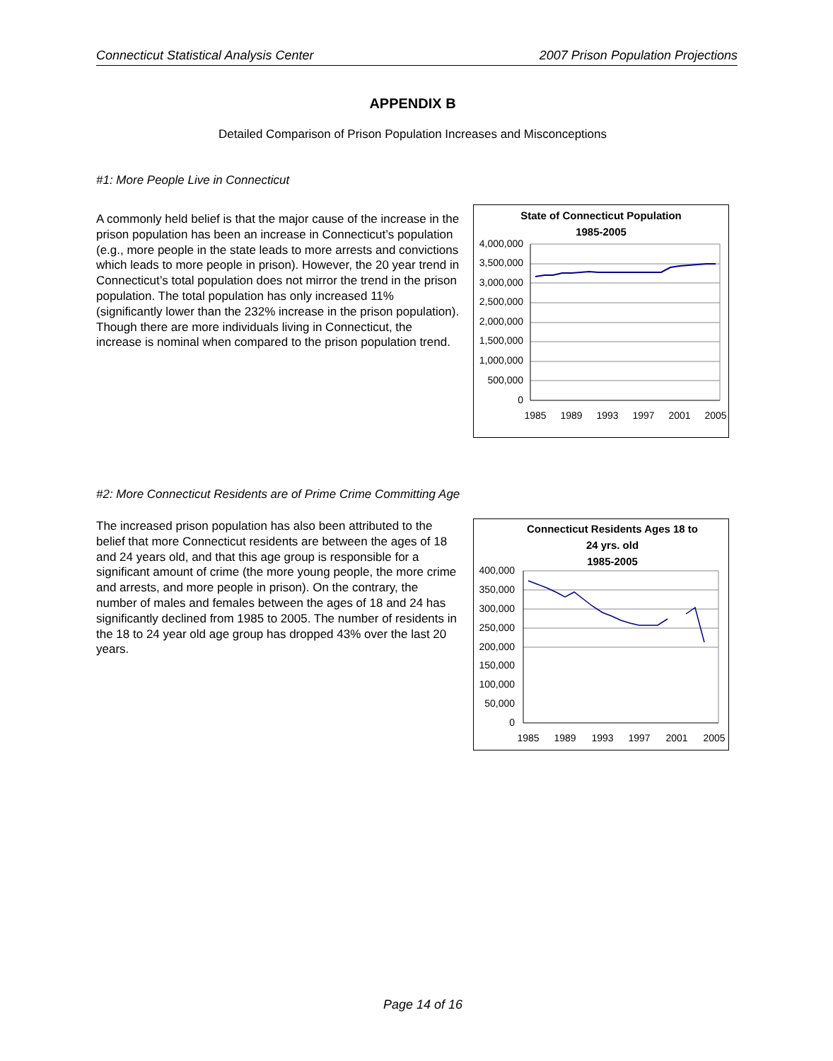Connecticut Statistical Analysis Center 2007 Prison Population Projections
APPENDIX B
Detailed Comparison of Prison Population Increases and Misconceptions
#1: More People Live in Connecticut
A commonly held belief is that the major cause of the increase in the prison population has been an increase in Connecticut’s population (e.g., more people in the state leads to more arrests and convictions which leads to more people in prison). However, the 20 year trend in Connecticut’s total population does not mirror the trend in the prison population. The total population has only increased 11% (significantly lower than the 232% increase in the prison population). Though there are more individuals living in Connecticut, the increase is nominal when compared to the prison population trend.
State of Connecticut Population
1985-2005
4,000,000
3,500,000
3,000,000
2,500,000
2,000,000
1,500,000
1,000,000
500,000
0
1985
1989
1993
1997
2001
2005
#2: More Connecticut Residents are of Prime Crime Committing Age
The increased prison population has also been attributed to the belief that more Connecticut residents are between the ages of 18 and 24 years old, and that this age group is responsible for a significant amount of crime (the more young people, the more crime and arrests, and more people in prison). On the contrary, the number of males and females between the ages of 18 and 24 has significantly declined from 1985 to 2005. The number of residents in the 18 to 24 year old age group has dropped 43% over the last 20 years.
Connecticut Residents Ages 18 to
24 yrs. old
1985-2005
400,000
350,000
300,000
250,000
200,000
150,000
100,000
50,000
0
1985
1989
1993
1997
2001
2005
Page 14 of 16